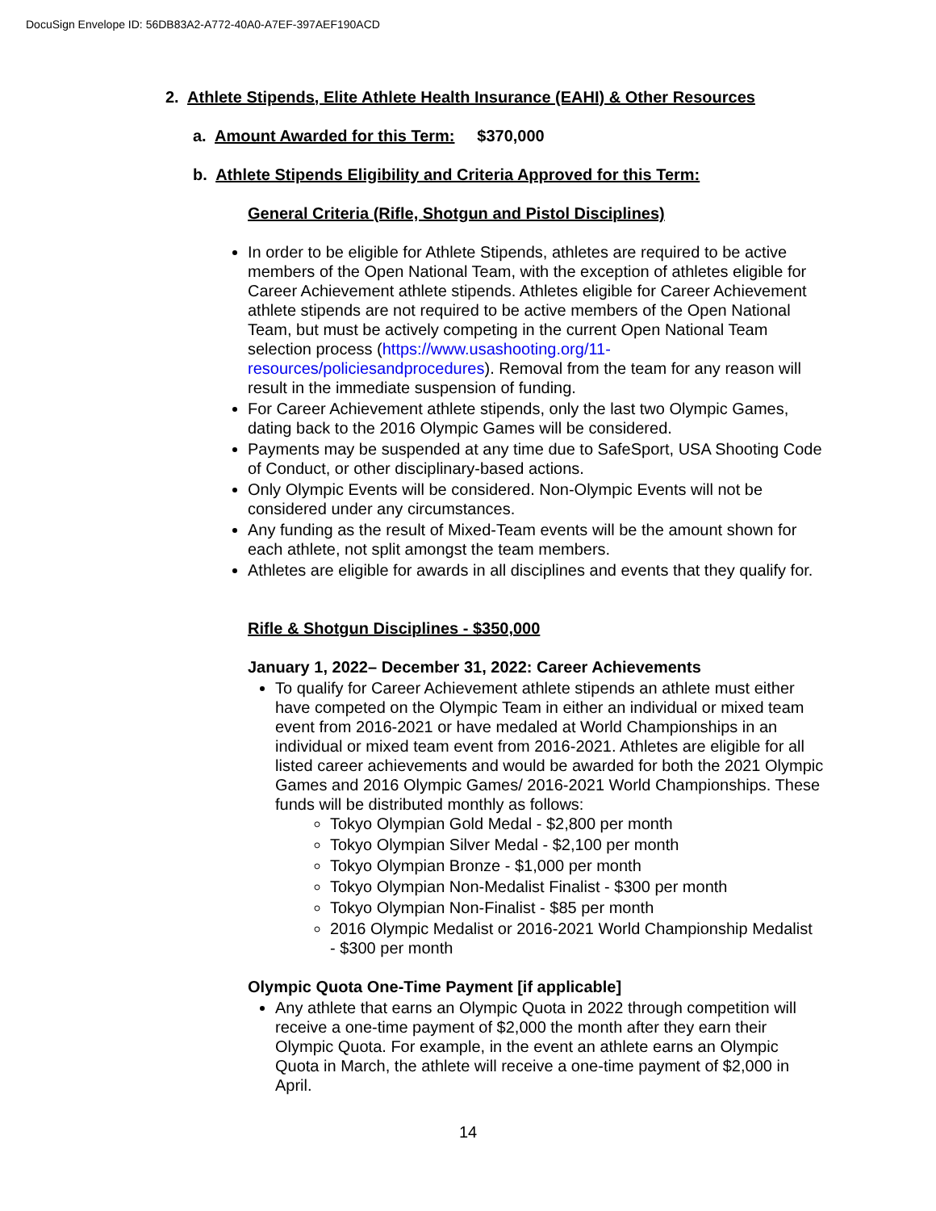DocuSign Envelope ID: 56DB83A2-A772-40A0-A7EF-397AEF190ACD
2. Athlete Stipends, Elite Athlete Health Insurance (EAHI) & Other Resources
a. Amount Awarded for this Term: $370,000
b. Athlete Stipends Eligibility and Criteria Approved for this Term:
General Criteria (Rifle, Shotgun and Pistol Disciplines)
In order to be eligible for Athlete Stipends, athletes are required to be active members of the Open National Team, with the exception of athletes eligible for Career Achievement athlete stipends. Athletes eligible for Career Achievement athlete stipends are not required to be active members of the Open National Team, but must be actively competing in the current Open National Team selection process (https://www.usashooting.org/11-resources/policiesandprocedures). Removal from the team for any reason will result in the immediate suspension of funding.
For Career Achievement athlete stipends, only the last two Olympic Games, dating back to the 2016 Olympic Games will be considered.
Payments may be suspended at any time due to SafeSport, USA Shooting Code of Conduct, or other disciplinary-based actions.
Only Olympic Events will be considered. Non-Olympic Events will not be considered under any circumstances.
Any funding as the result of Mixed-Team events will be the amount shown for each athlete, not split amongst the team members.
Athletes are eligible for awards in all disciplines and events that they qualify for.
Rifle & Shotgun Disciplines - $350,000
January 1, 2022– December 31, 2022: Career Achievements
To qualify for Career Achievement athlete stipends an athlete must either have competed on the Olympic Team in either an individual or mixed team event from 2016-2021 or have medaled at World Championships in an individual or mixed team event from 2016-2021. Athletes are eligible for all listed career achievements and would be awarded for both the 2021 Olympic Games and 2016 Olympic Games/ 2016-2021 World Championships. These funds will be distributed monthly as follows:
Tokyo Olympian Gold Medal - $2,800 per month
Tokyo Olympian Silver Medal - $2,100 per month
Tokyo Olympian Bronze - $1,000 per month
Tokyo Olympian Non-Medalist Finalist - $300 per month
Tokyo Olympian Non-Finalist - $85 per month
2016 Olympic Medalist or 2016-2021 World Championship Medalist - $300 per month
Olympic Quota One-Time Payment [if applicable]
Any athlete that earns an Olympic Quota in 2022 through competition will receive a one-time payment of $2,000 the month after they earn their Olympic Quota. For example, in the event an athlete earns an Olympic Quota in March, the athlete will receive a one-time payment of $2,000 in April.
14